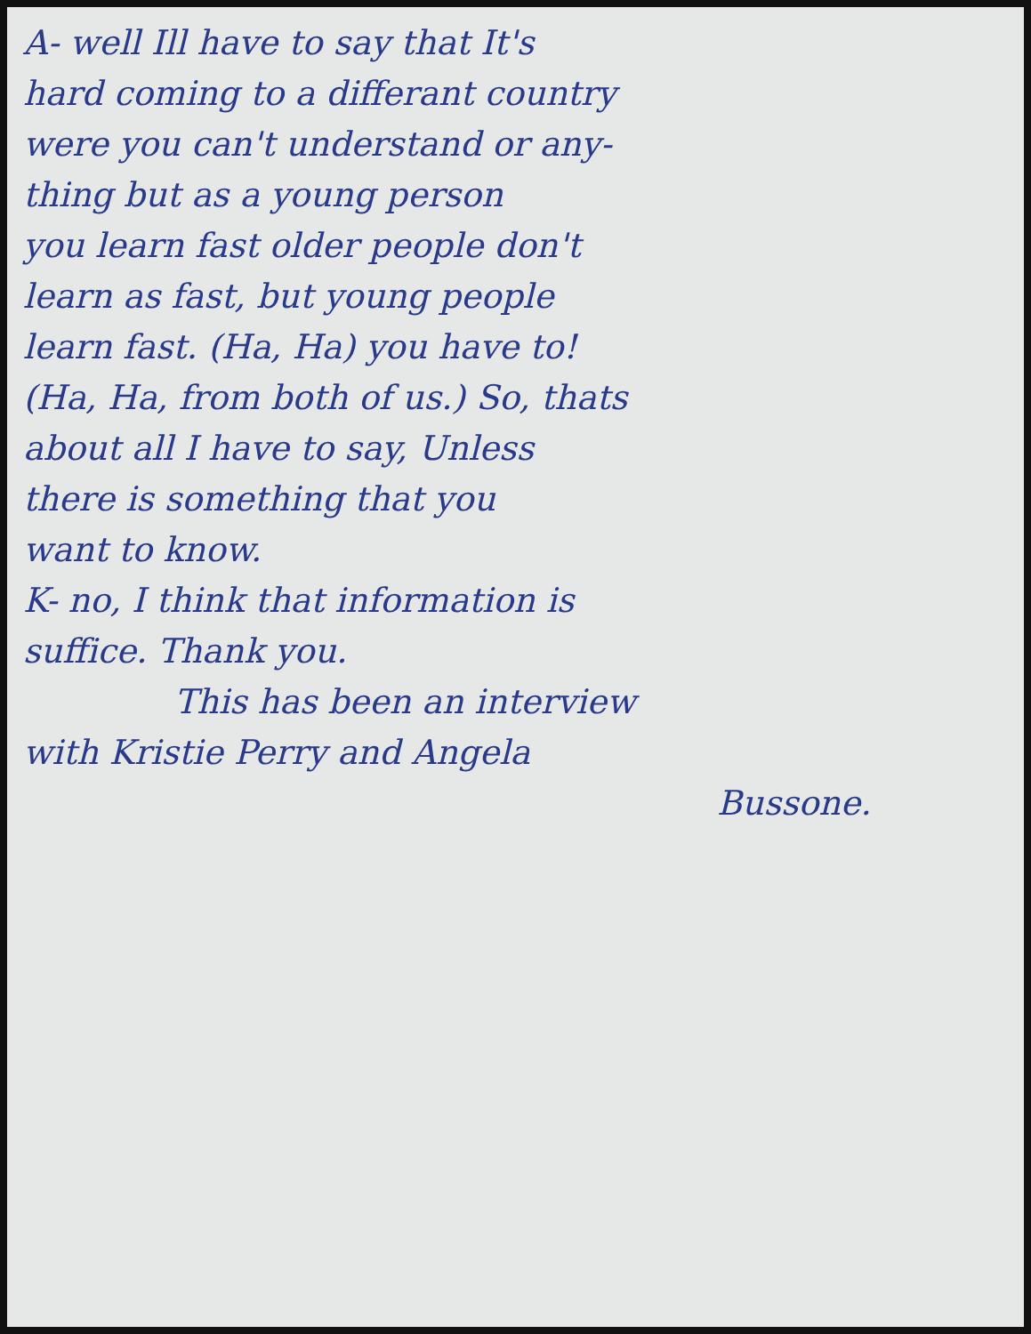A- well Ill have to say that It's
hard coming to a differant country
were you can't understand or any-
thing but as a young person
you learn fast older people don't
learn as fast, but young people
learn fast. (Ha, Ha) you have to!
(Ha, Ha, from both of us.) So, thats
about all I have to say, Unless
there is something that you
want to know.
K- no, I think that information is
suffice. Thank you.
This has been an interview
with Kristie Perry and Angela
Bussone.